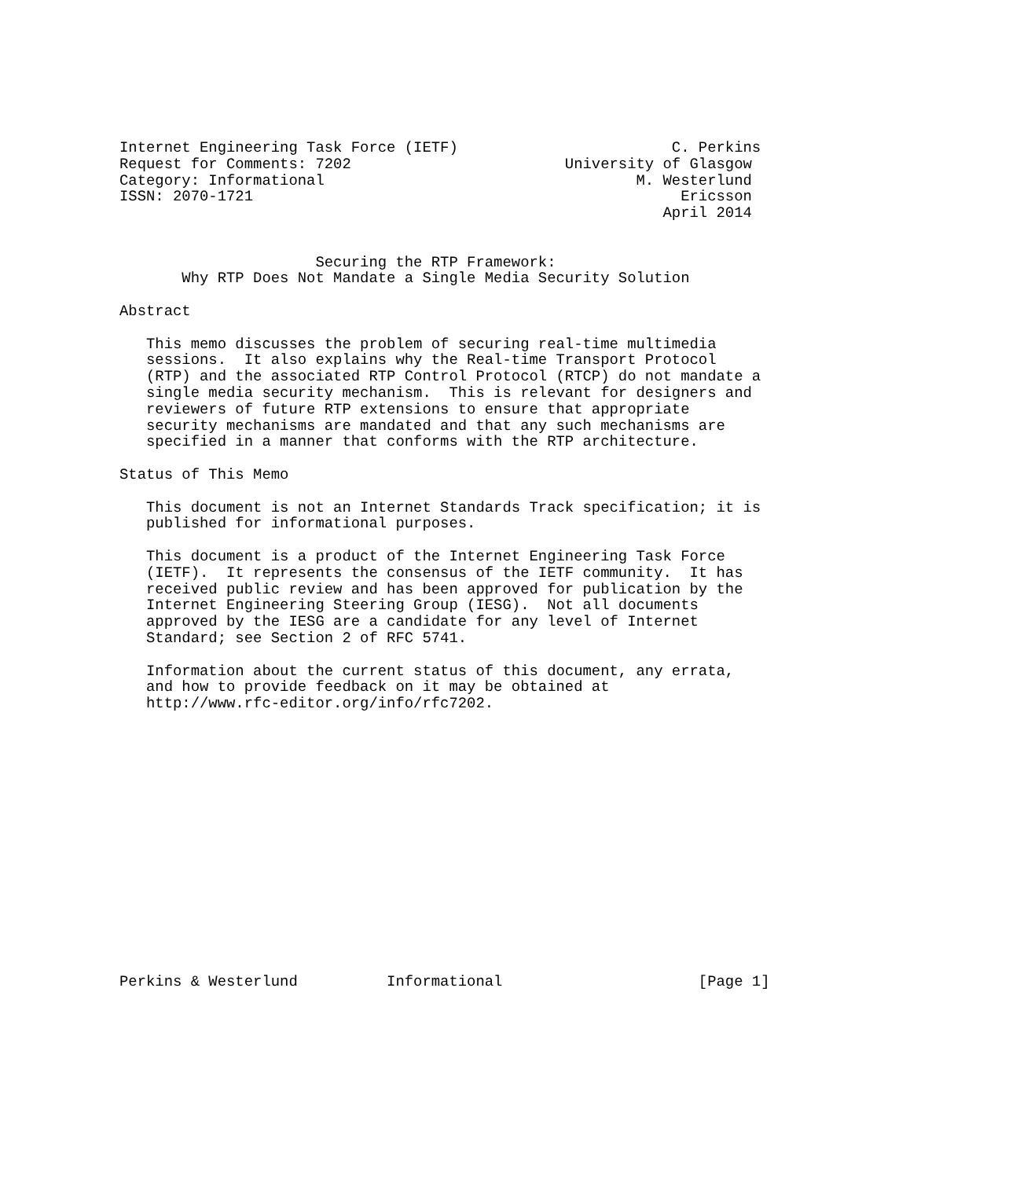Internet Engineering Task Force (IETF)                        C. Perkins
Request for Comments: 7202                        University of Glasgow
Category: Informational                                   M. Westerlund
ISSN: 2070-1721                                                Ericsson
                                                             April 2014


                      Securing the RTP Framework:
       Why RTP Does Not Mandate a Single Media Security Solution

Abstract

   This memo discusses the problem of securing real-time multimedia
   sessions.  It also explains why the Real-time Transport Protocol
   (RTP) and the associated RTP Control Protocol (RTCP) do not mandate a
   single media security mechanism.  This is relevant for designers and
   reviewers of future RTP extensions to ensure that appropriate
   security mechanisms are mandated and that any such mechanisms are
   specified in a manner that conforms with the RTP architecture.

Status of This Memo

   This document is not an Internet Standards Track specification; it is
   published for informational purposes.

   This document is a product of the Internet Engineering Task Force
   (IETF).  It represents the consensus of the IETF community.  It has
   received public review and has been approved for publication by the
   Internet Engineering Steering Group (IESG).  Not all documents
   approved by the IESG are a candidate for any level of Internet
   Standard; see Section 2 of RFC 5741.

   Information about the current status of this document, any errata,
   and how to provide feedback on it may be obtained at
   http://www.rfc-editor.org/info/rfc7202.
















Perkins & Westerlund          Informational                      [Page 1]